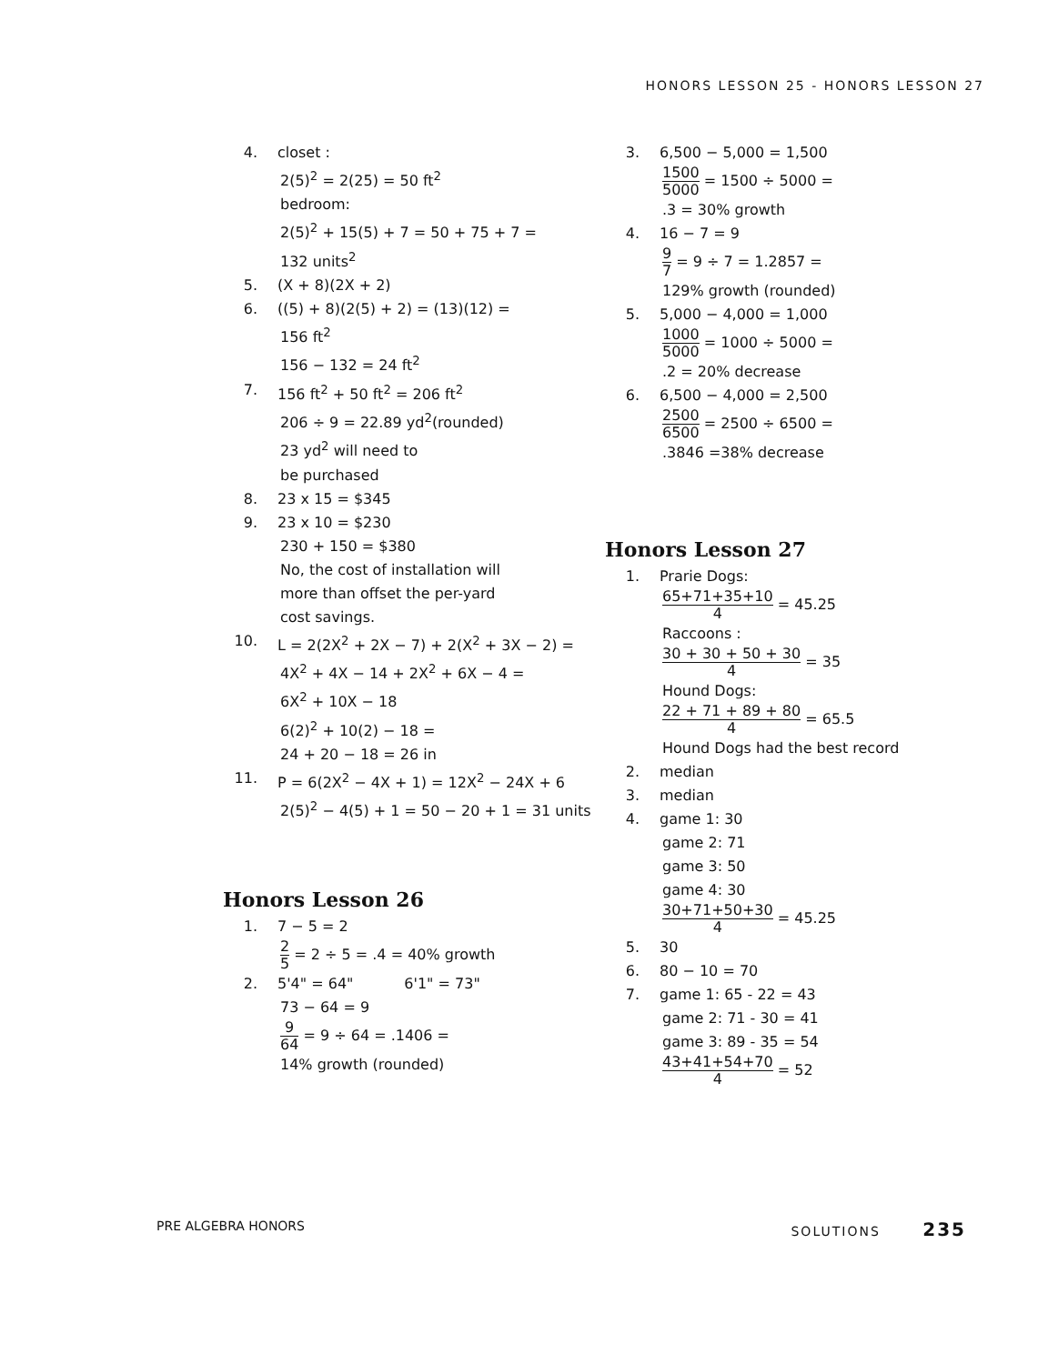HONORS LESSON 25 - HONORS LESSON 27
4. closet :
2(5)<sup>2</sup> = 2(25) = 50 ft<sup>2</sup>
bedroom:
2(5)<sup>2</sup> + 15(5) + 7 = 50 + 75 + 7 =
132 units<sup>2</sup>
5. (X + 8)(2X + 2)
6. ((5) + 8)(2(5) + 2) = (13)(12) =
156 ft<sup>2</sup>
156 − 132 = 24 ft<sup>2</sup>
7. 156 ft<sup>2</sup> + 50 ft<sup>2</sup> = 206 ft<sup>2</sup>
206 ÷ 9 = 22.89 yd<sup>2</sup>(rounded)
23 yd<sup>2</sup> will need to
be purchased
8. 23 x 15 = $345
9. 23 x 10 = $230
230 + 150 = $380
No, the cost of installation will
more than offset the per-yard
cost savings.
10. L = 2(2X<sup>2</sup> + 2X − 7) + 2(X<sup>2</sup> + 3X − 2) =
4X<sup>2</sup> + 4X − 14 + 2X<sup>2</sup> + 6X − 4 =
6X<sup>2</sup> + 10X − 18
6(2)<sup>2</sup> + 10(2) − 18 =
24 + 20 − 18 = 26 in
11. P = 6(2X<sup>2</sup> − 4X + 1) = 12X<sup>2</sup> − 24X + 6
2(5)<sup>2</sup> − 4(5) + 1 = 50 − 20 + 1 = 31 units
Honors Lesson 26
1. 7 − 5 = 2
2 5 = 2 ÷ 5 = .4 = 40% growth
2. 5'4" = 64" 6'1" = 73"
73 − 64 = 9
9 64 = 9 ÷ 64 = .1406 =
14% growth (rounded)
3. 6,500 − 5,000 = 1,500
1500 5000 = 1500 ÷ 5000 =
.3 = 30% growth
4. 16 − 7 = 9
9 7 = 9 ÷ 7 = 1.2857 =
129% growth (rounded)
5. 5,000 − 4,000 = 1,000
1000 5000 = 1000 ÷ 5000 =
.2 = 20% decrease
6. 6,500 − 4,000 = 2,500
2500 6500 = 2500 ÷ 6500 =
.3846 =38% decrease
Honors Lesson 27
1. Prarie Dogs:
65+71+35+10 4 = 45.25
Raccoons :
30 + 30 + 50 + 30 4 = 35
Hound Dogs:
22 + 71 + 89 + 80 4 = 65.5
Hound Dogs had the best record
2. median
3. median
4. game 1: 30
game 2: 71
game 3: 50
game 4: 30
30+71+50+30 4 = 45.25
5. 30
6. 80 − 10 = 70
7. game 1: 65 - 22 = 43
game 2: 71 - 30 = 41
game 3: 89 - 35 = 54
43+41+54+70 4 = 52
PRE ALGEBRA HONORS SOLUTIONS 235